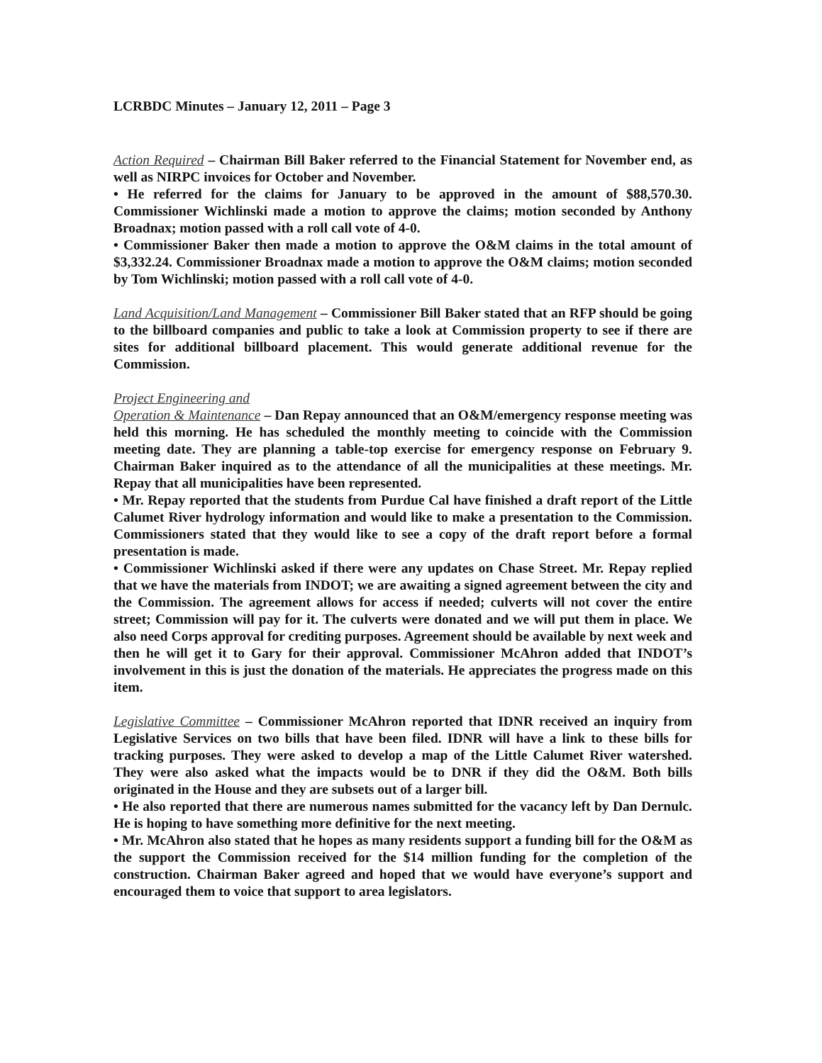LCRBDC Minutes – January 12, 2011 – Page 3
Action Required – Chairman Bill Baker referred to the Financial Statement for November end, as well as NIRPC invoices for October and November.
• He referred for the claims for January to be approved in the amount of $88,570.30. Commissioner Wichlinski made a motion to approve the claims; motion seconded by Anthony Broadnax; motion passed with a roll call vote of 4-0.
• Commissioner Baker then made a motion to approve the O&M claims in the total amount of $3,332.24. Commissioner Broadnax made a motion to approve the O&M claims; motion seconded by Tom Wichlinski; motion passed with a roll call vote of 4-0.
Land Acquisition/Land Management – Commissioner Bill Baker stated that an RFP should be going to the billboard companies and public to take a look at Commission property to see if there are sites for additional billboard placement. This would generate additional revenue for the Commission.
Project Engineering and
Operation & Maintenance – Dan Repay announced that an O&M/emergency response meeting was held this morning. He has scheduled the monthly meeting to coincide with the Commission meeting date. They are planning a table-top exercise for emergency response on February 9. Chairman Baker inquired as to the attendance of all the municipalities at these meetings. Mr. Repay that all municipalities have been represented.
• Mr. Repay reported that the students from Purdue Cal have finished a draft report of the Little Calumet River hydrology information and would like to make a presentation to the Commission. Commissioners stated that they would like to see a copy of the draft report before a formal presentation is made.
• Commissioner Wichlinski asked if there were any updates on Chase Street. Mr. Repay replied that we have the materials from INDOT; we are awaiting a signed agreement between the city and the Commission. The agreement allows for access if needed; culverts will not cover the entire street; Commission will pay for it. The culverts were donated and we will put them in place. We also need Corps approval for crediting purposes. Agreement should be available by next week and then he will get it to Gary for their approval. Commissioner McAhron added that INDOT’s involvement in this is just the donation of the materials. He appreciates the progress made on this item.
Legislative Committee – Commissioner McAhron reported that IDNR received an inquiry from Legislative Services on two bills that have been filed. IDNR will have a link to these bills for tracking purposes. They were asked to develop a map of the Little Calumet River watershed. They were also asked what the impacts would be to DNR if they did the O&M. Both bills originated in the House and they are subsets out of a larger bill.
• He also reported that there are numerous names submitted for the vacancy left by Dan Dernulc. He is hoping to have something more definitive for the next meeting.
• Mr. McAhron also stated that he hopes as many residents support a funding bill for the O&M as the support the Commission received for the $14 million funding for the completion of the construction. Chairman Baker agreed and hoped that we would have everyone’s support and encouraged them to voice that support to area legislators.